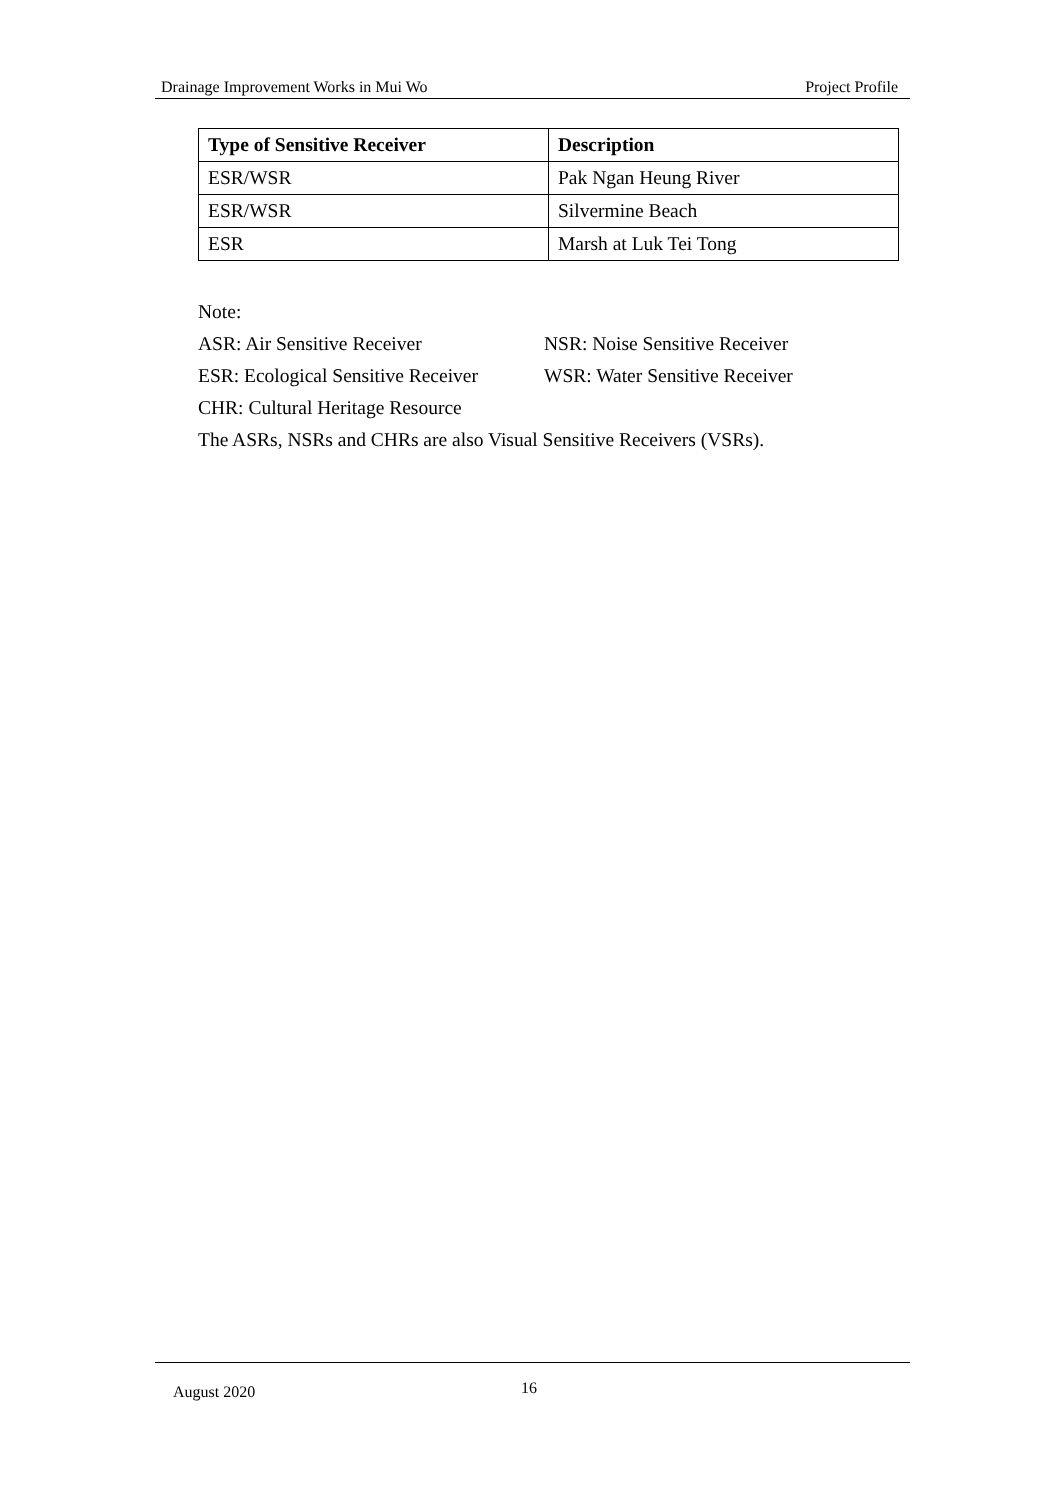Drainage Improvement Works in Mui Wo Project Profile
| Type of Sensitive Receiver | Description |
| --- | --- |
| ESR/WSR | Pak Ngan Heung River |
| ESR/WSR | Silvermine Beach |
| ESR | Marsh at Luk Tei Tong |
Note:
ASR: Air Sensitive Receiver NSR: Noise Sensitive Receiver
ESR: Ecological Sensitive Receiver WSR: Water Sensitive Receiver
CHR: Cultural Heritage Resource
The ASRs, NSRs and CHRs are also Visual Sensitive Receivers (VSRs).
August 2020 16